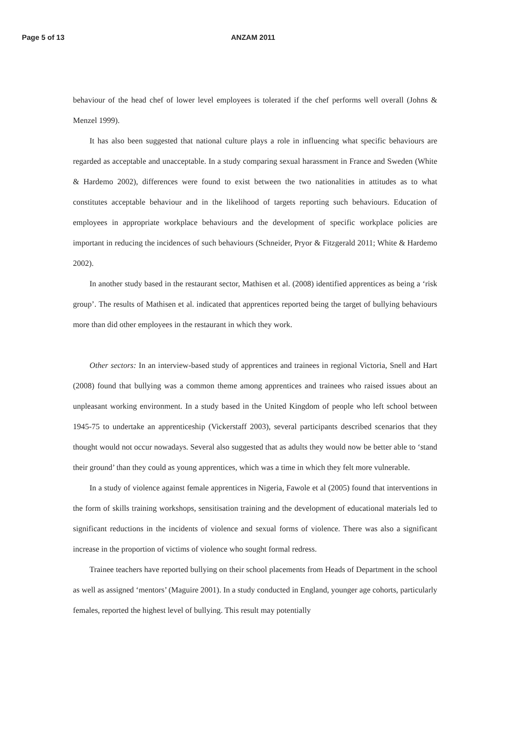Page 5 of 13 ANZAM 2011
behaviour of the head chef of lower level employees is tolerated if the chef performs well overall (Johns & Menzel 1999).
It has also been suggested that national culture plays a role in influencing what specific behaviours are regarded as acceptable and unacceptable. In a study comparing sexual harassment in France and Sweden (White & Hardemo 2002), differences were found to exist between the two nationalities in attitudes as to what constitutes acceptable behaviour and in the likelihood of targets reporting such behaviours. Education of employees in appropriate workplace behaviours and the development of specific workplace policies are important in reducing the incidences of such behaviours (Schneider, Pryor & Fitzgerald 2011; White & Hardemo 2002).
In another study based in the restaurant sector, Mathisen et al. (2008) identified apprentices as being a ‘risk group’. The results of Mathisen et al. indicated that apprentices reported being the target of bullying behaviours more than did other employees in the restaurant in which they work.
Other sectors: In an interview-based study of apprentices and trainees in regional Victoria, Snell and Hart (2008) found that bullying was a common theme among apprentices and trainees who raised issues about an unpleasant working environment. In a study based in the United Kingdom of people who left school between 1945-75 to undertake an apprenticeship (Vickerstaff 2003), several participants described scenarios that they thought would not occur nowadays. Several also suggested that as adults they would now be better able to ‘stand their ground’ than they could as young apprentices, which was a time in which they felt more vulnerable.
In a study of violence against female apprentices in Nigeria, Fawole et al (2005) found that interventions in the form of skills training workshops, sensitisation training and the development of educational materials led to significant reductions in the incidents of violence and sexual forms of violence. There was also a significant increase in the proportion of victims of violence who sought formal redress.
Trainee teachers have reported bullying on their school placements from Heads of Department in the school as well as assigned ‘mentors’ (Maguire 2001). In a study conducted in England, younger age cohorts, particularly females, reported the highest level of bullying. This result may potentially